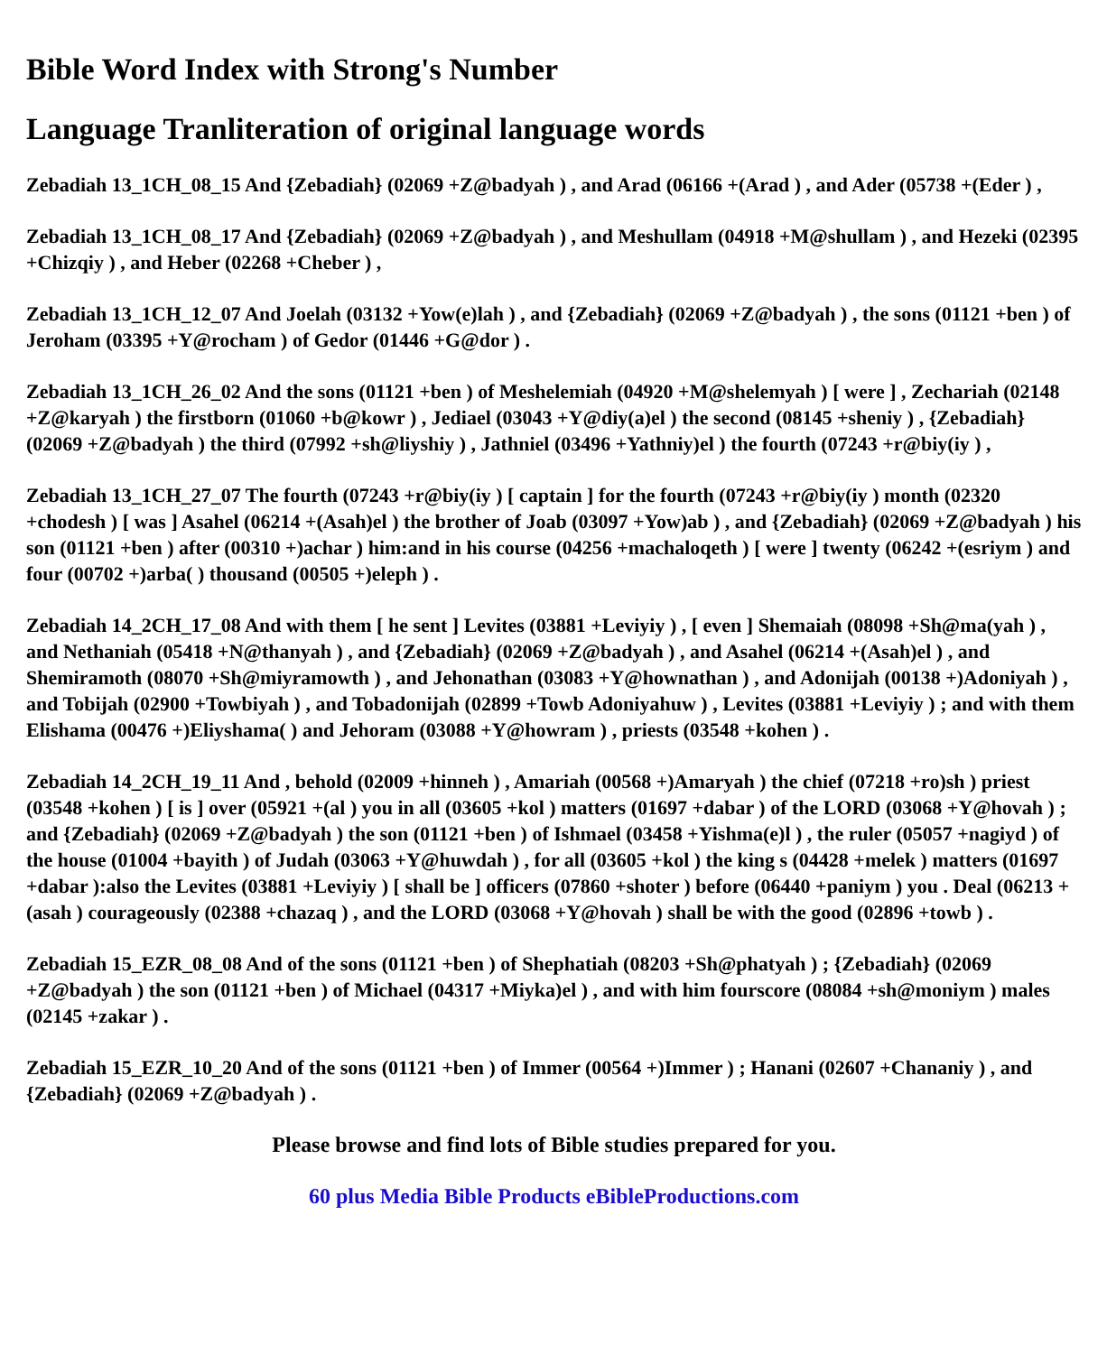Bible Word Index with Strong's Number
Language Tranliteration of original language words
Zebadiah 13_1CH_08_15 And {Zebadiah} (02069 +Z@badyah ) , and Arad (06166 +(Arad ) , and Ader (05738 +(Eder ) ,
Zebadiah 13_1CH_08_17 And {Zebadiah} (02069 +Z@badyah ) , and Meshullam (04918 +M@shullam ) , and Hezeki (02395 +Chizqiy ) , and Heber (02268 +Cheber ) ,
Zebadiah 13_1CH_12_07 And Joelah (03132 +Yow(e)lah ) , and {Zebadiah} (02069 +Z@badyah ) , the sons (01121 +ben ) of Jeroham (03395 +Y@rocham ) of Gedor (01446 +G@dor ) .
Zebadiah 13_1CH_26_02 And the sons (01121 +ben ) of Meshelemiah (04920 +M@shelemyah ) [ were ] , Zechariah (02148 +Z@karyah ) the firstborn (01060 +b@kowr ) , Jediael (03043 +Y@diy(a)el ) the second (08145 +sheniy ) , {Zebadiah} (02069 +Z@badyah ) the third (07992 +sh@liyshiy ) , Jathniel (03496 +Yathniy)el ) the fourth (07243 +r@biy(iy ) ,
Zebadiah 13_1CH_27_07 The fourth (07243 +r@biy(iy ) [ captain ] for the fourth (07243 +r@biy(iy ) month (02320 +chodesh ) [ was ] Asahel (06214 +(Asah)el ) the brother of Joab (03097 +Yow)ab ) , and {Zebadiah} (02069 +Z@badyah ) his son (01121 +ben ) after (00310 +)achar ) him:and in his course (04256 +machaloqeth ) [ were ] twenty (06242 +(esriym ) and four (00702 +)arba( ) thousand (00505 +)eleph ) .
Zebadiah 14_2CH_17_08 And with them [ he sent ] Levites (03881 +Leviyiy ) , [ even ] Shemaiah (08098 +Sh@ma(yah ) , and Nethaniah (05418 +N@thanyah ) , and {Zebadiah} (02069 +Z@badyah ) , and Asahel (06214 +(Asah)el ) , and Shemiramoth (08070 +Sh@miyramowth ) , and Jehonathan (03083 +Y@hownathan ) , and Adonijah (00138 +)Adoniyah ) , and Tobijah (02900 +Towbiyah ) , and Tobadonijah (02899 +Towb Adoniyahuw ) , Levites (03881 +Leviyiy ) ; and with them Elishama (00476 +)Eliyshama( ) and Jehoram (03088 +Y@howram ) , priests (03548 +kohen ) .
Zebadiah 14_2CH_19_11 And , behold (02009 +hinneh ) , Amariah (00568 +)Amaryah ) the chief (07218 +ro)sh ) priest (03548 +kohen ) [ is ] over (05921 +(al ) you in all (03605 +kol ) matters (01697 +dabar ) of the LORD (03068 +Y@hovah ) ; and {Zebadiah} (02069 +Z@badyah ) the son (01121 +ben ) of Ishmael (03458 +Yishma(e)l ) , the ruler (05057 +nagiyd ) of the house (01004 +bayith ) of Judah (03063 +Y@huwdah ) , for all (03605 +kol ) the king s (04428 +melek ) matters (01697 +dabar ):also the Levites (03881 +Leviyiy ) [ shall be ] officers (07860 +shoter ) before (06440 +paniym ) you . Deal (06213 +(asah ) courageously (02388 +chazaq ) , and the LORD (03068 +Y@hovah ) shall be with the good (02896 +towb ) .
Zebadiah 15_EZR_08_08 And of the sons (01121 +ben ) of Shephatiah (08203 +Sh@phatyah ) ; {Zebadiah} (02069 +Z@badyah ) the son (01121 +ben ) of Michael (04317 +Miyka)el ) , and with him fourscore (08084 +sh@moniym ) males (02145 +zakar ) .
Zebadiah 15_EZR_10_20 And of the sons (01121 +ben ) of Immer (00564 +)Immer ) ; Hanani (02607 +Chananiy ) , and {Zebadiah} (02069 +Z@badyah ) .
Please browse and find lots of Bible studies prepared for you.
60 plus Media Bible Products eBibleProductions.com